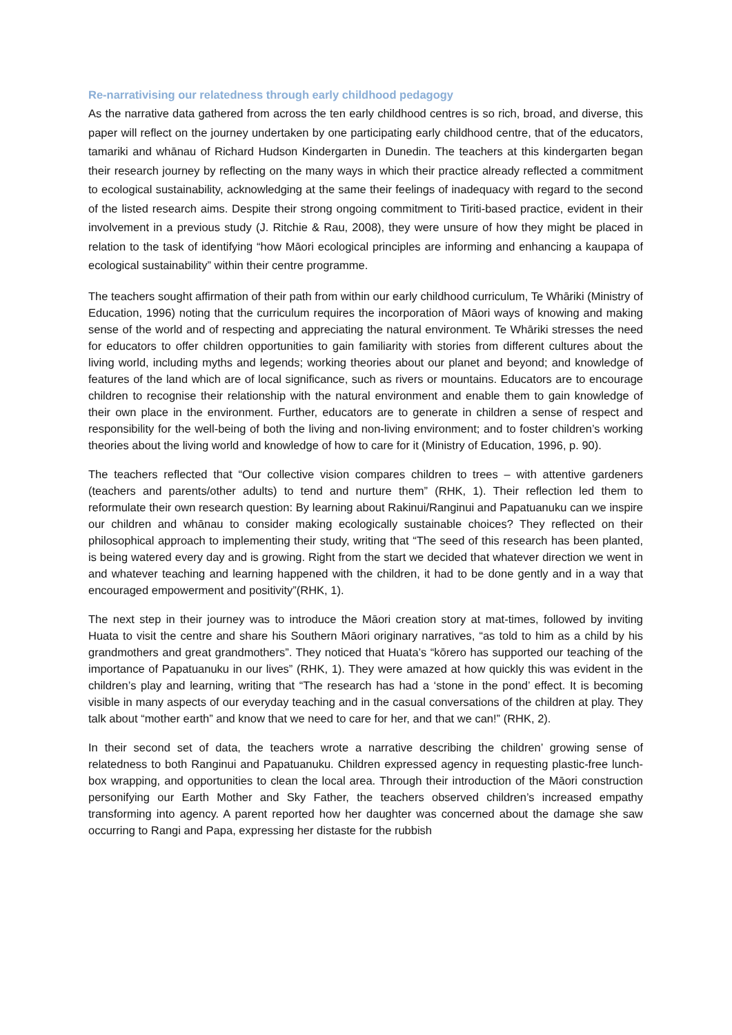Re-narrativising our relatedness through early childhood pedagogy
As the narrative data gathered from across the ten early childhood centres is so rich, broad, and diverse, this paper will reflect on the journey undertaken by one participating early childhood centre, that of the educators, tamariki and whānau of Richard Hudson Kindergarten in Dunedin. The teachers at this kindergarten began their research journey by reflecting on the many ways in which their practice already reflected a commitment to ecological sustainability, acknowledging at the same their feelings of inadequacy with regard to the second of the listed research aims. Despite their strong ongoing commitment to Tiriti-based practice, evident in their involvement in a previous study (J. Ritchie & Rau, 2008), they were unsure of how they might be placed in relation to the task of identifying “how Māori ecological principles are informing and enhancing a kaupapa of ecological sustainability” within their centre programme.
The teachers sought affirmation of their path from within our early childhood curriculum, Te Whāriki (Ministry of Education, 1996) noting that the curriculum requires the incorporation of Māori ways of knowing and making sense of the world and of respecting and appreciating the natural environment. Te Whāriki stresses the need for educators to offer children opportunities to gain familiarity with stories from different cultures about the living world, including myths and legends; working theories about our planet and beyond; and knowledge of features of the land which are of local significance, such as rivers or mountains. Educators are to encourage children to recognise their relationship with the natural environment and enable them to gain knowledge of their own place in the environment. Further, educators are to generate in children a sense of respect and responsibility for the well-being of both the living and non-living environment; and to foster children’s working theories about the living world and knowledge of how to care for it (Ministry of Education, 1996, p. 90).
The teachers reflected that “Our collective vision compares children to trees – with attentive gardeners (teachers and parents/other adults) to tend and nurture them” (RHK, 1). Their reflection led them to reformulate their own research question: By learning about Rakinui/Ranginui and Papatuanuku can we inspire our children and whānau to consider making ecologically sustainable choices? They reflected on their philosophical approach to implementing their study, writing that “The seed of this research has been planted, is being watered every day and is growing. Right from the start we decided that whatever direction we went in and whatever teaching and learning happened with the children, it had to be done gently and in a way that encouraged empowerment and positivity”(RHK, 1).
The next step in their journey was to introduce the Māori creation story at mat-times, followed by inviting Huata to visit the centre and share his Southern Māori originary narratives, “as told to him as a child by his grandmothers and great grandmothers”. They noticed that Huata’s “kōrero has supported our teaching of the importance of Papatuanuku in our lives” (RHK, 1). They were amazed at how quickly this was evident in the children’s play and learning, writing that “The research has had a ‘stone in the pond’ effect. It is becoming visible in many aspects of our everyday teaching and in the casual conversations of the children at play. They talk about “mother earth” and know that we need to care for her, and that we can!” (RHK, 2).
In their second set of data, the teachers wrote a narrative describing the children’ growing sense of relatedness to both Ranginui and Papatuanuku. Children expressed agency in requesting plastic-free lunch-box wrapping, and opportunities to clean the local area. Through their introduction of the Māori construction personifying our Earth Mother and Sky Father, the teachers observed children’s increased empathy transforming into agency. A parent reported how her daughter was concerned about the damage she saw occurring to Rangi and Papa, expressing her distaste for the rubbish